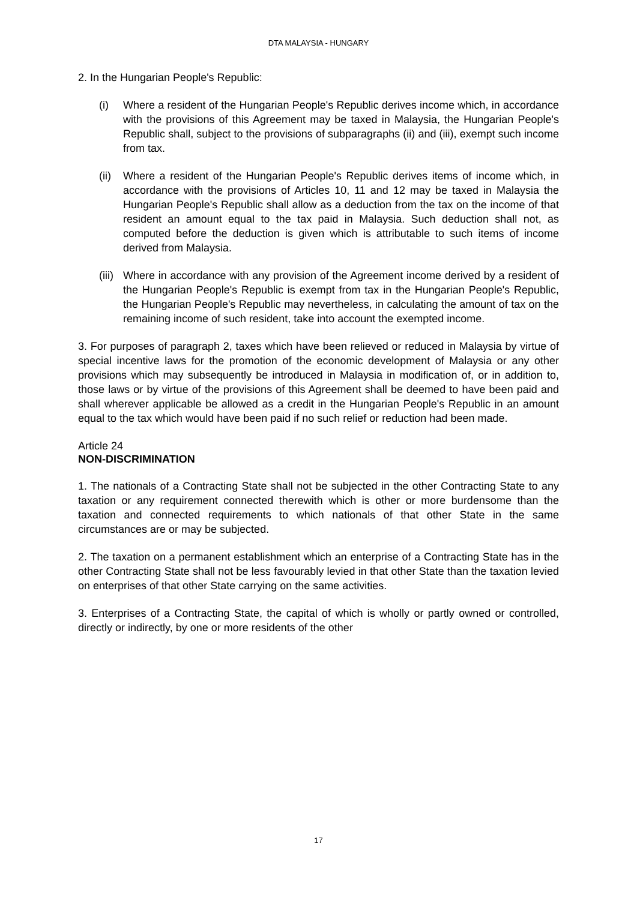DTA MALAYSIA - HUNGARY
2. In the Hungarian People's Republic:
(i) Where a resident of the Hungarian People's Republic derives income which, in accordance with the provisions of this Agreement may be taxed in Malaysia, the Hungarian People's Republic shall, subject to the provisions of subparagraphs (ii) and (iii), exempt such income from tax.
(ii)
Where a resident of the Hungarian People's Republic derives items of income which, in accordance with the provisions of Articles 10, 11 and 12 may be taxed in Malaysia the Hungarian People's Republic shall allow as a deduction from the tax on the income of that resident an amount equal to the tax paid in Malaysia. Such deduction shall not, as computed before the deduction is given which is attributable to such items of income derived from Malaysia.
(iii)
Where in accordance with any provision of the Agreement income derived by a resident of the Hungarian People's Republic is exempt from tax in the Hungarian People's Republic, the Hungarian People's Republic may nevertheless, in calculating the amount of tax on the remaining income of such resident, take into account the exempted income.
3. For purposes of paragraph 2, taxes which have been relieved or reduced in Malaysia by virtue of special incentive laws for the promotion of the economic development of Malaysia or any other provisions which may subsequently be introduced in Malaysia in modification of, or in addition to, those laws or by virtue of the provisions of this Agreement shall be deemed to have been paid and shall wherever applicable be allowed as a credit in the Hungarian People's Republic in an amount equal to the tax which would have been paid if no such relief or reduction had been made.
Article 24
NON-DISCRIMINATION
1. The nationals of a Contracting State shall not be subjected in the other Contracting State to any taxation or any requirement connected therewith which is other or more burdensome than the taxation and connected requirements to which nationals of that other State in the same circumstances are or may be subjected.
2. The taxation on a permanent establishment which an enterprise of a Contracting State has in the other Contracting State shall not be less favourably levied in that other State than the taxation levied on enterprises of that other State carrying on the same activities.
3. Enterprises of a Contracting State, the capital of which is wholly or partly owned or controlled, directly or indirectly, by one or more residents of the other
17